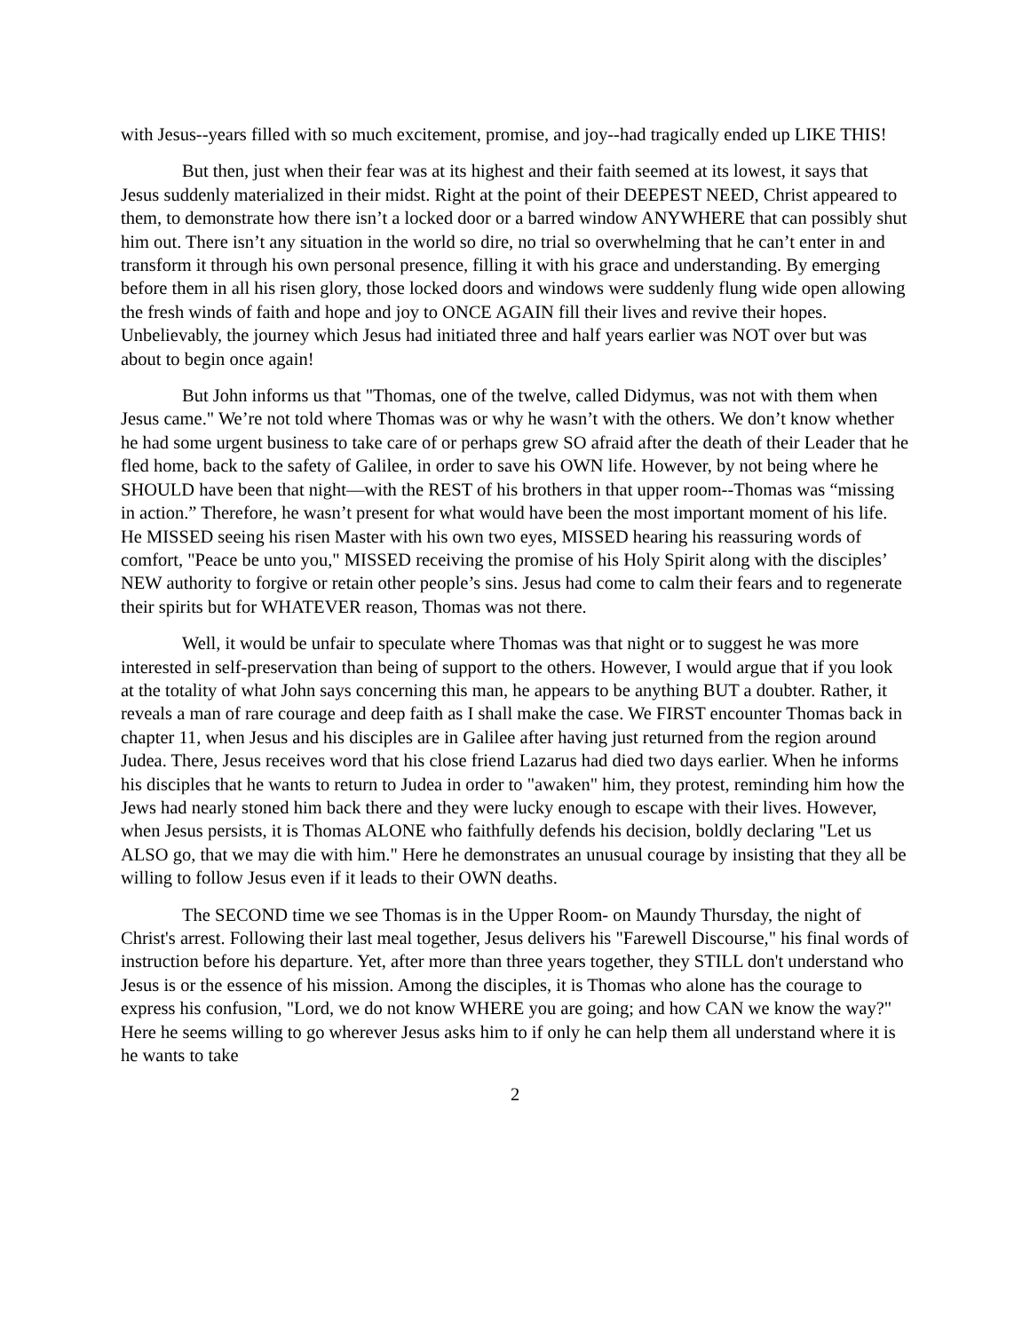with Jesus--years filled with so much excitement, promise, and joy--had tragically ended up LIKE THIS!
But then, just when their fear was at its highest and their faith seemed at its lowest, it says that Jesus suddenly materialized in their midst. Right at the point of their DEEPEST NEED, Christ appeared to them, to demonstrate how there isn’t a locked door or a barred window ANYWHERE that can possibly shut him out. There isn’t any situation in the world so dire, no trial so overwhelming that he can’t enter in and transform it through his own personal presence, filling it with his grace and understanding. By emerging before them in all his risen glory, those locked doors and windows were suddenly flung wide open allowing the fresh winds of faith and hope and joy to ONCE AGAIN fill their lives and revive their hopes. Unbelievably, the journey which Jesus had initiated three and half years earlier was NOT over but was about to begin once again!
But John informs us that "Thomas, one of the twelve, called Didymus, was not with them when Jesus came." We’re not told where Thomas was or why he wasn’t with the others. We don’t know whether he had some urgent business to take care of or perhaps grew SO afraid after the death of their Leader that he fled home, back to the safety of Galilee, in order to save his OWN life. However, by not being where he SHOULD have been that night—with the REST of his brothers in that upper room--Thomas was “missing in action.” Therefore, he wasn’t present for what would have been the most important moment of his life. He MISSED seeing his risen Master with his own two eyes, MISSED hearing his reassuring words of comfort, "Peace be unto you," MISSED receiving the promise of his Holy Spirit along with the disciples’ NEW authority to forgive or retain other people’s sins. Jesus had come to calm their fears and to regenerate their spirits but for WHATEVER reason, Thomas was not there.
Well, it would be unfair to speculate where Thomas was that night or to suggest he was more interested in self-preservation than being of support to the others. However, I would argue that if you look at the totality of what John says concerning this man, he appears to be anything BUT a doubter. Rather, it reveals a man of rare courage and deep faith as I shall make the case. We FIRST encounter Thomas back in chapter 11, when Jesus and his disciples are in Galilee after having just returned from the region around Judea. There, Jesus receives word that his close friend Lazarus had died two days earlier. When he informs his disciples that he wants to return to Judea in order to "awaken" him, they protest, reminding him how the Jews had nearly stoned him back there and they were lucky enough to escape with their lives. However, when Jesus persists, it is Thomas ALONE who faithfully defends his decision, boldly declaring "Let us ALSO go, that we may die with him." Here he demonstrates an unusual courage by insisting that they all be willing to follow Jesus even if it leads to their OWN deaths.
The SECOND time we see Thomas is in the Upper Room- on Maundy Thursday, the night of Christ's arrest. Following their last meal together, Jesus delivers his "Farewell Discourse," his final words of instruction before his departure. Yet, after more than three years together, they STILL don't understand who Jesus is or the essence of his mission. Among the disciples, it is Thomas who alone has the courage to express his confusion, "Lord, we do not know WHERE you are going; and how CAN we know the way?" Here he seems willing to go wherever Jesus asks him to if only he can help them all understand where it is he wants to take
2